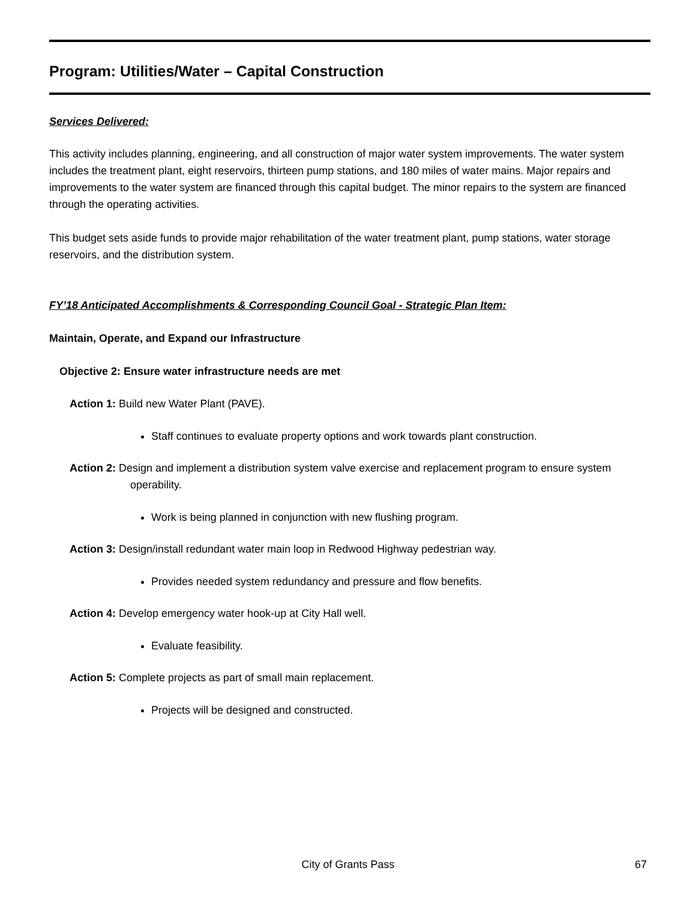Program: Utilities/Water – Capital Construction
Services Delivered:
This activity includes planning, engineering, and all construction of major water system improvements. The water system includes the treatment plant, eight reservoirs, thirteen pump stations, and 180 miles of water mains. Major repairs and improvements to the water system are financed through this capital budget. The minor repairs to the system are financed through the operating activities.
This budget sets aside funds to provide major rehabilitation of the water treatment plant, pump stations, water storage reservoirs, and the distribution system.
FY’18 Anticipated Accomplishments & Corresponding Council Goal - Strategic Plan Item:
Maintain, Operate, and Expand our Infrastructure
Objective 2: Ensure water infrastructure needs are met
Action 1: Build new Water Plant (PAVE).
Staff continues to evaluate property options and work towards plant construction.
Action 2: Design and implement a distribution system valve exercise and replacement program to ensure system operability.
Work is being planned in conjunction with new flushing program.
Action 3: Design/install redundant water main loop in Redwood Highway pedestrian way.
Provides needed system redundancy and pressure and flow benefits.
Action 4: Develop emergency water hook-up at City Hall well.
Evaluate feasibility.
Action 5: Complete projects as part of small main replacement.
Projects will be designed and constructed.
City of Grants Pass
67